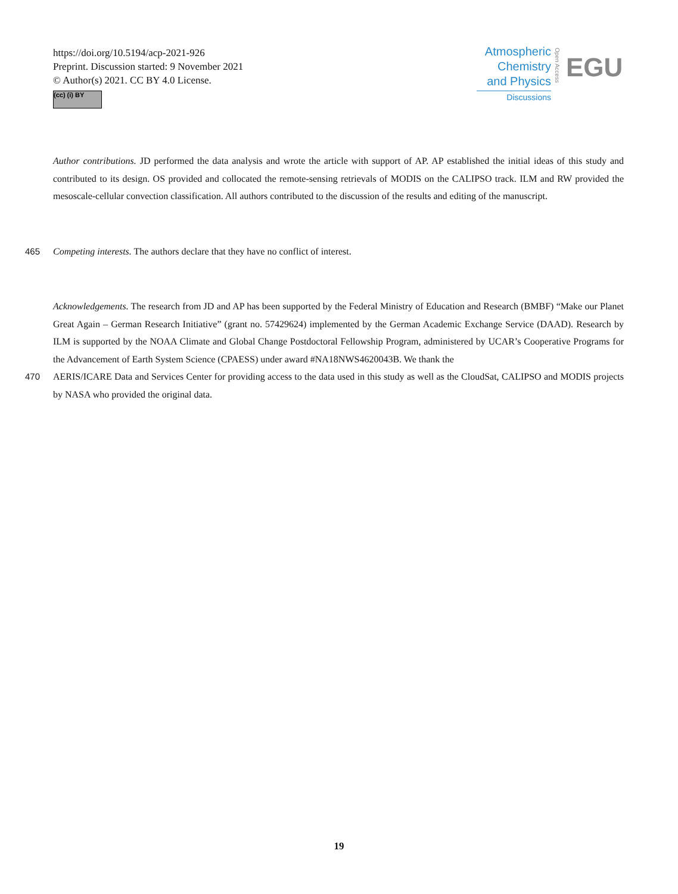https://doi.org/10.5194/acp-2021-926
Preprint. Discussion started: 9 November 2021
© Author(s) 2021. CC BY 4.0 License.
(cc) (i) BY
Atmospheric
Chemistry
and Physics
Discussions
Open Access
EGU
Author contributions. JD performed the data analysis and wrote the article with support of AP. AP established the initial ideas of this study and contributed to its design. OS provided and collocated the remote-sensing retrievals of MODIS on the CALIPSO track. ILM and RW provided the mesoscale-cellular convection classification. All authors contributed to the discussion of the results and editing of the manuscript.
465 Competing interests. The authors declare that they have no conflict of interest.
Acknowledgements. The research from JD and AP has been supported by the Federal Ministry of Education and Research (BMBF) “Make our Planet Great Again – German Research Initiative” (grant no. 57429624) implemented by the German Academic Exchange Service (DAAD). Research by ILM is supported by the NOAA Climate and Global Change Postdoctoral Fellowship Program, administered by UCAR’s Cooperative Programs for the Advancement of Earth System Science (CPAESS) under award #NA18NWS4620043B. We thank the
470 AERIS/ICARE Data and Services Center for providing access to the data used in this study as well as the CloudSat, CALIPSO and MODIS projects by NASA who provided the original data.
19